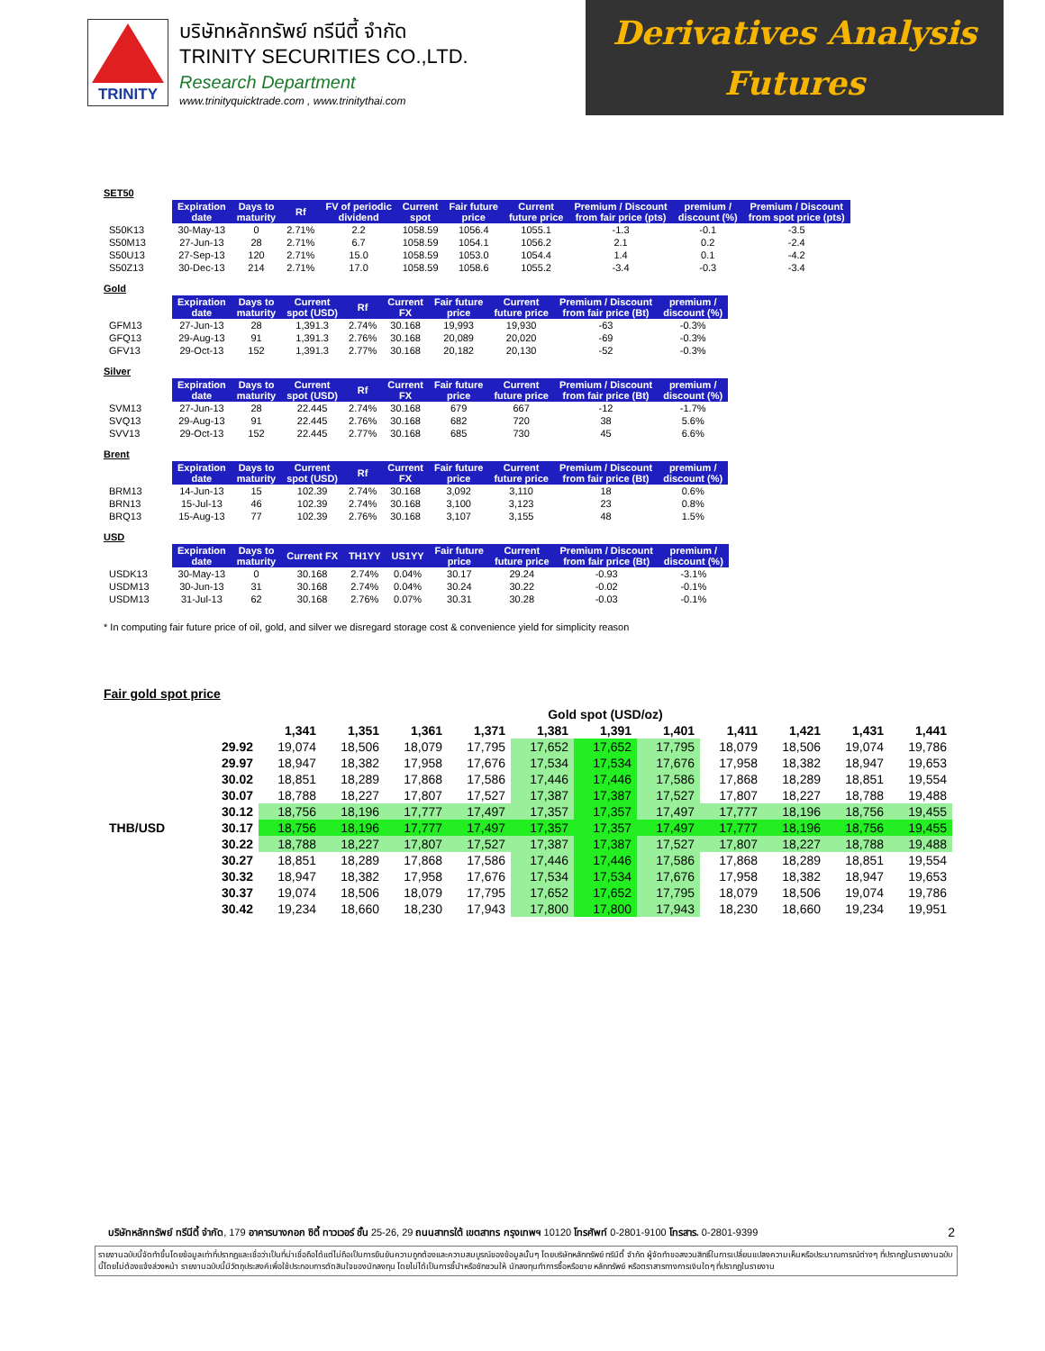TRINITY
บริษัทหลักทรัพย์ ทรีนีตี้ จำกัด
TRINITY SECURITIES CO.,LTD.
Research Department
www.trinityquicktrade.com , www.trinitythai.com
Derivatives Analysis
Futures
SET50
| | Expiration date | Days to maturity | Rf | FV of periodic dividend | Current spot | Fair future price | Current future price | Premium / Discount from fair price (pts) | premium / discount (%) | Premium / Discount from spot price (pts) |
| --- | --- | --- | --- | --- | --- | --- | --- | --- | --- | --- |
| S50K13 | 30-May-13 | 0 | 2.71% | 2.2 | 1058.59 | 1056.4 | 1055.1 | -1.3 | -0.1 | -3.5 |
| S50M13 | 27-Jun-13 | 28 | 2.71% | 6.7 | 1058.59 | 1054.1 | 1056.2 | 2.1 | 0.2 | -2.4 |
| S50U13 | 27-Sep-13 | 120 | 2.71% | 15.0 | 1058.59 | 1053.0 | 1054.4 | 1.4 | 0.1 | -4.2 |
| S50Z13 | 30-Dec-13 | 214 | 2.71% | 17.0 | 1058.59 | 1058.6 | 1055.2 | -3.4 | -0.3 | -3.4 |
Gold
| | Expiration date | Days to maturity | Current spot (USD) | Rf | Current FX | Fair future price | Current future price | Premium / Discount from fair price (Bt) | premium / discount (%) |
| --- | --- | --- | --- | --- | --- | --- | --- | --- | --- |
| GFM13 | 27-Jun-13 | 28 | 1,391.3 | 2.74% | 30.168 | 19,993 | 19,930 | -63 | -0.3% |
| GFQ13 | 29-Aug-13 | 91 | 1,391.3 | 2.76% | 30.168 | 20,089 | 20,020 | -69 | -0.3% |
| GFV13 | 29-Oct-13 | 152 | 1,391.3 | 2.77% | 30.168 | 20,182 | 20,130 | -52 | -0.3% |
Silver
| | Expiration date | Days to maturity | Current spot (USD) | Rf | Current FX | Fair future price | Current future price | Premium / Discount from fair price (Bt) | premium / discount (%) |
| --- | --- | --- | --- | --- | --- | --- | --- | --- | --- |
| SVM13 | 27-Jun-13 | 28 | 22.445 | 2.74% | 30.168 | 679 | 667 | -12 | -1.7% |
| SVQ13 | 29-Aug-13 | 91 | 22.445 | 2.76% | 30.168 | 682 | 720 | 38 | 5.6% |
| SVV13 | 29-Oct-13 | 152 | 22.445 | 2.77% | 30.168 | 685 | 730 | 45 | 6.6% |
Brent
| | Expiration date | Days to maturity | Current spot (USD) | Rf | Current FX | Fair future price | Current future price | Premium / Discount from fair price (Bt) | premium / discount (%) |
| --- | --- | --- | --- | --- | --- | --- | --- | --- | --- |
| BRM13 | 14-Jun-13 | 15 | 102.39 | 2.74% | 30.168 | 3,092 | 3,110 | 18 | 0.6% |
| BRN13 | 15-Jul-13 | 46 | 102.39 | 2.74% | 30.168 | 3,100 | 3,123 | 23 | 0.8% |
| BRQ13 | 15-Aug-13 | 77 | 102.39 | 2.76% | 30.168 | 3,107 | 3,155 | 48 | 1.5% |
USD
| | Expiration date | Days to maturity | Current FX | TH1YY | US1YY | Fair future price | Current future price | Premium / Discount from fair price (Bt) | premium / discount (%) |
| --- | --- | --- | --- | --- | --- | --- | --- | --- | --- |
| USDK13 | 30-May-13 | 0 | 30.168 | 2.74% | 0.04% | 30.17 | 29.24 | -0.93 | -3.1% |
| USDM13 | 30-Jun-13 | 31 | 30.168 | 2.74% | 0.04% | 30.24 | 30.22 | -0.02 | -0.1% |
| USDM13 | 31-Jul-13 | 62 | 30.168 | 2.76% | 0.07% | 30.31 | 30.28 | -0.03 | -0.1% |
* In computing fair future price of oil, gold, and silver we disregard storage cost & convenience yield for simplicity reason
Fair gold spot price
| | | Gold spot (USD/oz) | | | | | | | | | | |
| --- | --- | --- | --- | --- | --- | --- | --- | --- | --- | --- | --- | --- |
| | | 1,341 | 1,351 | 1,361 | 1,371 | 1,381 | 1,391 | 1,401 | 1,411 | 1,421 | 1,431 | 1,441 |
| | 29.92 | 19,074 | 18,506 | 18,079 | 17,795 | 17,652 | 17,652 | 17,795 | 18,079 | 18,506 | 19,074 | 19,786 |
| | 29.97 | 18,947 | 18,382 | 17,958 | 17,676 | 17,534 | 17,534 | 17,676 | 17,958 | 18,382 | 18,947 | 19,653 |
| | 30.02 | 18,851 | 18,289 | 17,868 | 17,586 | 17,446 | 17,446 | 17,586 | 17,868 | 18,289 | 18,851 | 19,554 |
| | 30.07 | 18,788 | 18,227 | 17,807 | 17,527 | 17,387 | 17,387 | 17,527 | 17,807 | 18,227 | 18,788 | 19,488 |
| | 30.12 | 18,756 | 18,196 | 17,777 | 17,497 | 17,357 | 17,357 | 17,497 | 17,777 | 18,196 | 18,756 | 19,455 |
| THB/USD | 30.17 | 18,756 | 18,196 | 17,777 | 17,497 | 17,357 | 17,357 | 17,497 | 17,777 | 18,196 | 18,756 | 19,455 |
| | 30.22 | 18,788 | 18,227 | 17,807 | 17,527 | 17,387 | 17,387 | 17,527 | 17,807 | 18,227 | 18,788 | 19,488 |
| | 30.27 | 18,851 | 18,289 | 17,868 | 17,586 | 17,446 | 17,446 | 17,586 | 17,868 | 18,289 | 18,851 | 19,554 |
| | 30.32 | 18,947 | 18,382 | 17,958 | 17,676 | 17,534 | 17,534 | 17,676 | 17,958 | 18,382 | 18,947 | 19,653 |
| | 30.37 | 19,074 | 18,506 | 18,079 | 17,795 | 17,652 | 17,652 | 17,795 | 18,079 | 18,506 | 19,074 | 19,786 |
| | 30.42 | 19,234 | 18,660 | 18,230 | 17,943 | 17,800 | 17,800 | 17,943 | 18,230 | 18,660 | 19,234 | 19,951 |
บริษัทหลักทรัพย์ ทรีนีตี้ จำกัด, 179 อาคารบางกอก ซิตี้ ทาวเวอร์ ชั้น 25-26, 29 ถนนสาทรใต้ เขตสาทร กรุงเทพฯ 10120 โทรศัพท์ 0-2801-9100 โทรสาร. 0-2801-9399 2
รายงานฉบับนี้จัดทำขึ้นโดยข้อมูลเท่าที่ปรากฏและเชื่อว่าเป็นที่น่าเชื่อถือได้แต่ไม่ถือเป็นการยืนยันความถูกต้องและความสมบูรณ์ของข้อมูลนั้นๆ โดยบริษัทหลักทรัพย์ ทรีนีตี้ จำกัด ผู้จัดทำขอสงวนสิทธิ์ในการเปลี่ยนแปลงความเห็นหรือประมาณการณ์ต่างๆ ที่ปรากฏในรายงานฉบับนี้โดยไม่ต้องแจ้งล่วงหน้า รายงานฉบับนี้มีวัตถุประสงค์เพื่อใช้ประกอบการตัดสินใจของนักลงทุน โดยไม่ได้เป็นการชี้นำหรือชักชวนให้ นักลงทุนทำการซื้อหรือขาย หลักทรัพย์ หรือตราสารทางการเงินใดๆ ที่ปรากฏในรายงาน